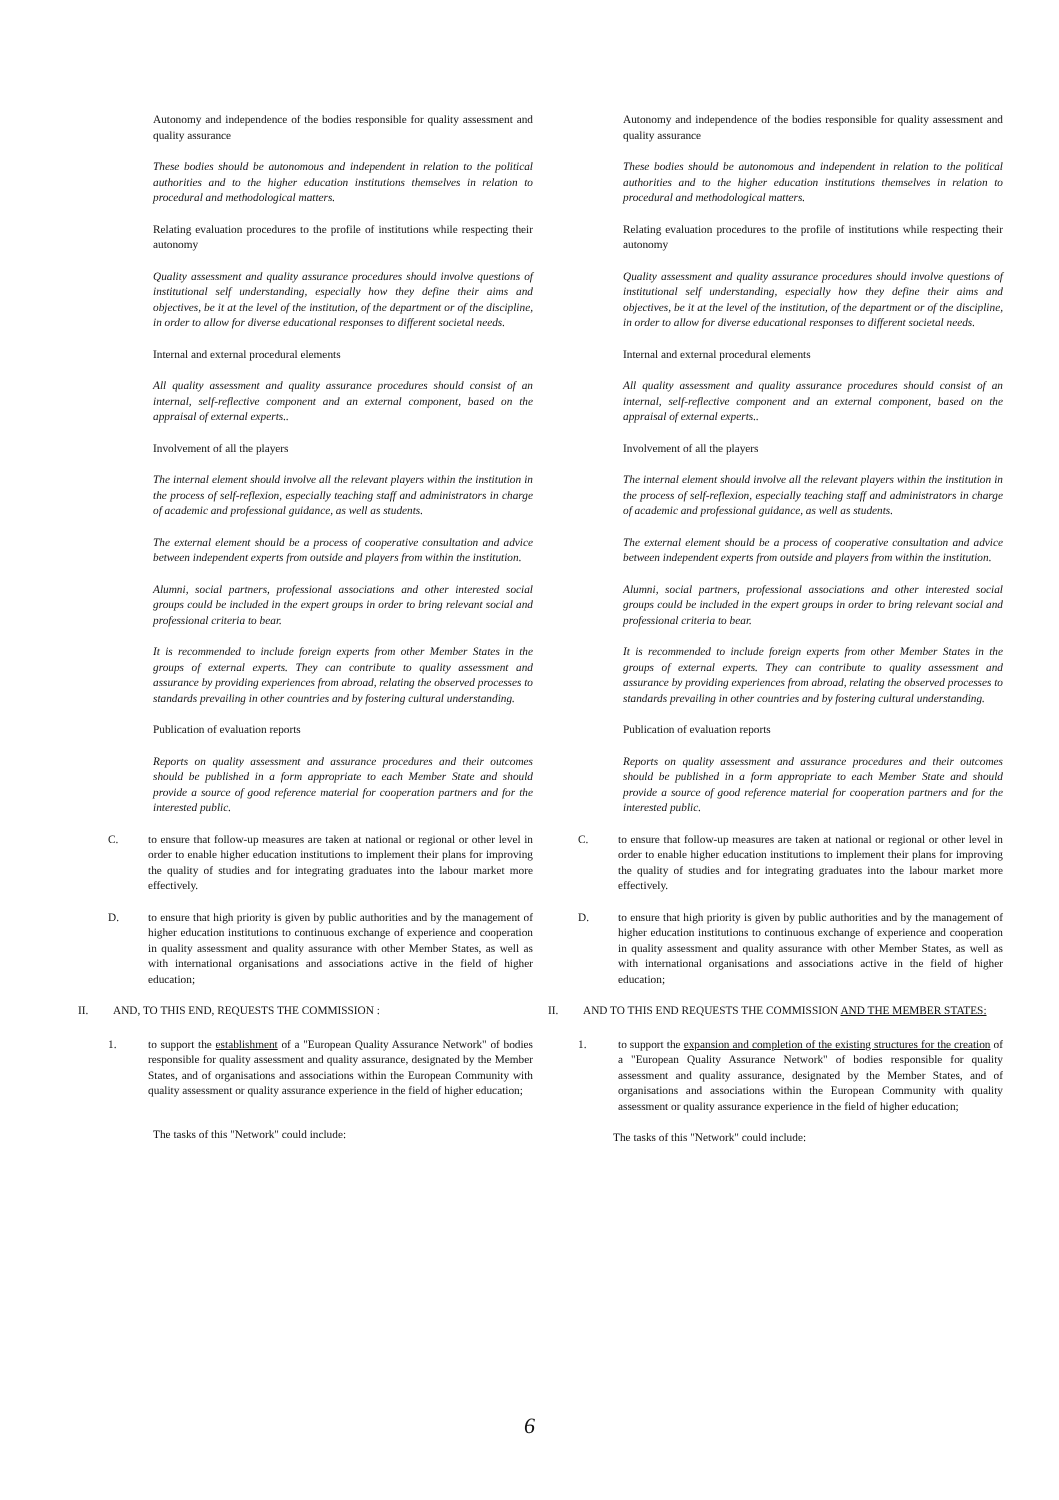Autonomy and independence of the bodies responsible for quality assessment and quality assurance
These bodies should be autonomous and independent in relation to the political authorities and to the higher education institutions themselves in relation to procedural and methodological matters.
Relating evaluation procedures to the profile of institutions while respecting their autonomy
Quality assessment and quality assurance procedures should involve questions of institutional self understanding, especially how they define their aims and objectives, be it at the level of the institution, of the department or of the discipline, in order to allow for diverse educational responses to different societal needs.
Internal and external procedural elements
All quality assessment and quality assurance procedures should consist of an internal, self-reflective component and an external component, based on the appraisal of external experts..
Involvement of all the players
The internal element should involve all the relevant players within the institution in the process of self-reflexion, especially teaching staff and administrators in charge of academic and professional guidance, as well as students.
The external element should be a process of cooperative consultation and advice between independent experts from outside and players from within the institution.
Alumni, social partners, professional associations and other interested social groups could be included in the expert groups in order to bring relevant social and professional criteria to bear.
It is recommended to include foreign experts from other Member States in the groups of external experts. They can contribute to quality assessment and assurance by providing experiences from abroad, relating the observed processes to standards prevailing in other countries and by fostering cultural understanding.
Publication of evaluation reports
Reports on quality assessment and assurance procedures and their outcomes should be published in a form appropriate to each Member State and should provide a source of good reference material for cooperation partners and for the interested public.
C. to ensure that follow-up measures are taken at national or regional or other level in order to enable higher education institutions to implement their plans for improving the quality of studies and for integrating graduates into the labour market more effectively.
D. to ensure that high priority is given by public authorities and by the management of higher education institutions to continuous exchange of experience and cooperation in quality assessment and quality assurance with other Member States, as well as with international organisations and associations active in the field of higher education;
II. AND, TO THIS END, REQUESTS THE COMMISSION :
1. to support the establishment of a "European Quality Assurance Network" of bodies responsible for quality assessment and quality assurance, designated by the Member States, and of organisations and associations within the European Community with quality assessment or quality assurance experience in the field of higher education;
The tasks of this "Network" could include:
Autonomy and independence of the bodies responsible for quality assessment and quality assurance
These bodies should be autonomous and independent in relation to the political authorities and to the higher education institutions themselves in relation to procedural and methodological matters.
Relating evaluation procedures to the profile of institutions while respecting their autonomy
Quality assessment and quality assurance procedures should involve questions of institutional self understanding, especially how they define their aims and objectives, be it at the level of the institution, of the department or of the discipline, in order to allow for diverse educational responses to different societal needs.
Internal and external procedural elements
All quality assessment and quality assurance procedures should consist of an internal, self-reflective component and an external component, based on the appraisal of external experts..
Involvement of all the players
The internal element should involve all the relevant players within the institution in the process of self-reflexion, especially teaching staff and administrators in charge of academic and professional guidance, as well as students.
The external element should be a process of cooperative consultation and advice between independent experts from outside and players from within the institution.
Alumni, social partners, professional associations and other interested social groups could be included in the expert groups in order to bring relevant social and professional criteria to bear.
It is recommended to include foreign experts from other Member States in the groups of external experts. They can contribute to quality assessment and assurance by providing experiences from abroad, relating the observed processes to standards prevailing in other countries and by fostering cultural understanding.
Publication of evaluation reports
Reports on quality assessment and assurance procedures and their outcomes should be published in a form appropriate to each Member State and should provide a source of good reference material for cooperation partners and for the interested public.
C. to ensure that follow-up measures are taken at national or regional or other level in order to enable higher education institutions to implement their plans for improving the quality of studies and for integrating graduates into the labour market more effectively.
D. to ensure that high priority is given by public authorities and by the management of higher education institutions to continuous exchange of experience and cooperation in quality assessment and quality assurance with other Member States, as well as with international organisations and associations active in the field of higher education;
II. AND TO THIS END REQUESTS THE COMMISSION AND THE MEMBER STATES:
1. to support the expansion and completion of the existing structures for the creation of a "European Quality Assurance Network" of bodies responsible for quality assessment and quality assurance, designated by the Member States, and of organisations and associations within the European Community with quality assessment or quality assurance experience in the field of higher education;
The tasks of this "Network" could include:
6